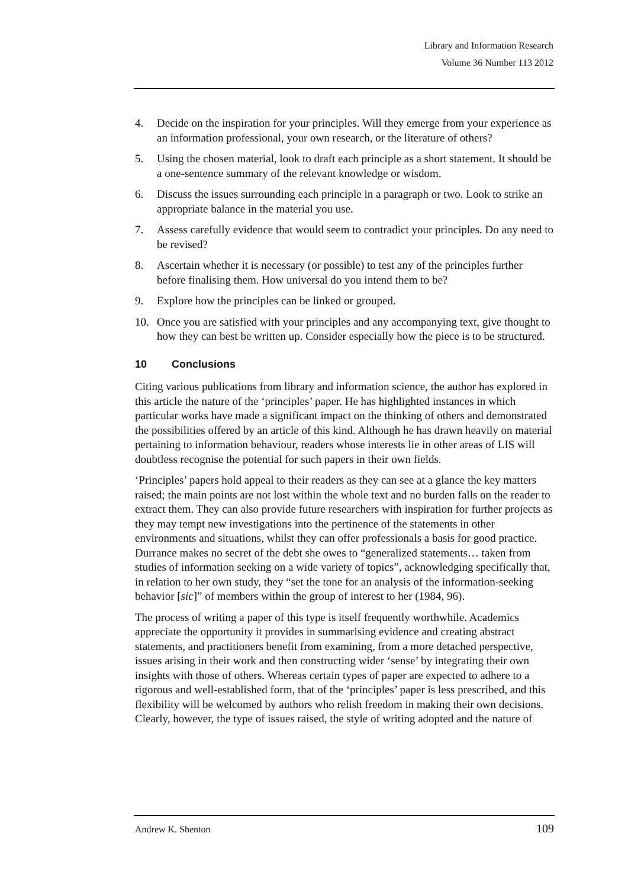Library and Information Research
Volume 36 Number 113 2012
4. Decide on the inspiration for your principles. Will they emerge from your experience as an information professional, your own research, or the literature of others?
5. Using the chosen material, look to draft each principle as a short statement. It should be a one-sentence summary of the relevant knowledge or wisdom.
6. Discuss the issues surrounding each principle in a paragraph or two. Look to strike an appropriate balance in the material you use.
7. Assess carefully evidence that would seem to contradict your principles. Do any need to be revised?
8. Ascertain whether it is necessary (or possible) to test any of the principles further before finalising them. How universal do you intend them to be?
9. Explore how the principles can be linked or grouped.
10. Once you are satisfied with your principles and any accompanying text, give thought to how they can best be written up. Consider especially how the piece is to be structured.
10 Conclusions
Citing various publications from library and information science, the author has explored in this article the nature of the ‘principles’ paper. He has highlighted instances in which particular works have made a significant impact on the thinking of others and demonstrated the possibilities offered by an article of this kind. Although he has drawn heavily on material pertaining to information behaviour, readers whose interests lie in other areas of LIS will doubtless recognise the potential for such papers in their own fields.
‘Principles’ papers hold appeal to their readers as they can see at a glance the key matters raised; the main points are not lost within the whole text and no burden falls on the reader to extract them. They can also provide future researchers with inspiration for further projects as they may tempt new investigations into the pertinence of the statements in other environments and situations, whilst they can offer professionals a basis for good practice. Durrance makes no secret of the debt she owes to “generalized statements… taken from studies of information seeking on a wide variety of topics”, acknowledging specifically that, in relation to her own study, they “set the tone for an analysis of the information-seeking behavior [sic]” of members within the group of interest to her (1984, 96).
The process of writing a paper of this type is itself frequently worthwhile. Academics appreciate the opportunity it provides in summarising evidence and creating abstract statements, and practitioners benefit from examining, from a more detached perspective, issues arising in their work and then constructing wider ‘sense’ by integrating their own insights with those of others. Whereas certain types of paper are expected to adhere to a rigorous and well-established form, that of the ‘principles’ paper is less prescribed, and this flexibility will be welcomed by authors who relish freedom in making their own decisions. Clearly, however, the type of issues raised, the style of writing adopted and the nature of
Andrew K. Shenton 109